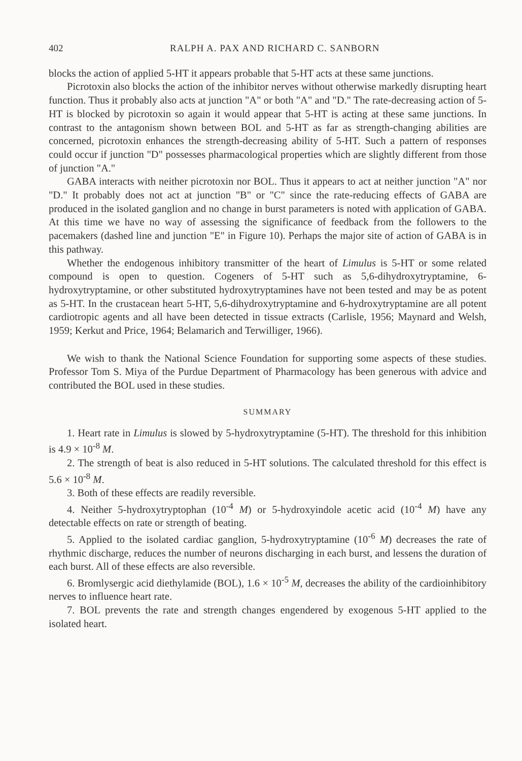402 RALPH A. PAX AND RICHARD C. SANBORN
blocks the action of applied 5-HT it appears probable that 5-HT acts at these same junctions.
Picrotoxin also blocks the action of the inhibitor nerves without otherwise markedly disrupting heart function. Thus it probably also acts at junction "A" or both "A" and "D." The rate-decreasing action of 5-HT is blocked by picrotoxin so again it would appear that 5-HT is acting at these same junctions. In contrast to the antagonism shown between BOL and 5-HT as far as strength-changing abilities are concerned, picrotoxin enhances the strength-decreasing ability of 5-HT. Such a pattern of responses could occur if junction "D" possesses pharmacological properties which are slightly different from those of junction "A."
GABA interacts with neither picrotoxin nor BOL. Thus it appears to act at neither junction "A" nor "D." It probably does not act at junction "B" or "C" since the rate-reducing effects of GABA are produced in the isolated ganglion and no change in burst parameters is noted with application of GABA. At this time we have no way of assessing the significance of feedback from the followers to the pacemakers (dashed line and junction "E" in Figure 10). Perhaps the major site of action of GABA is in this pathway.
Whether the endogenous inhibitory transmitter of the heart of Limulus is 5-HT or some related compound is open to question. Cogeners of 5-HT such as 5,6-dihydroxytryptamine, 6-hydroxytryptamine, or other substituted hydroxytryptamines have not been tested and may be as potent as 5-HT. In the crustacean heart 5-HT, 5,6-dihydroxytryptamine and 6-hydroxytryptamine are all potent cardiotropic agents and all have been detected in tissue extracts (Carlisle, 1956; Maynard and Welsh, 1959; Kerkut and Price, 1964; Belamarich and Terwilliger, 1966).
We wish to thank the National Science Foundation for supporting some aspects of these studies. Professor Tom S. Miya of the Purdue Department of Pharmacology has been generous with advice and contributed the BOL used in these studies.
SUMMARY
1. Heart rate in Limulus is slowed by 5-hydroxytryptamine (5-HT). The threshold for this inhibition is 4.9 × 10<sup>-8</sup> M.
2. The strength of beat is also reduced in 5-HT solutions. The calculated threshold for this effect is 5.6 × 10<sup>-8</sup> M.
3. Both of these effects are readily reversible.
4. Neither 5-hydroxytryptophan (10<sup>-4</sup> M) or 5-hydroxyindole acetic acid (10<sup>-4</sup> M) have any detectable effects on rate or strength of beating.
5. Applied to the isolated cardiac ganglion, 5-hydroxytryptamine (10<sup>-6</sup> M) decreases the rate of rhythmic discharge, reduces the number of neurons discharging in each burst, and lessens the duration of each burst. All of these effects are also reversible.
6. Bromlysergic acid diethylamide (BOL), 1.6 × 10<sup>-5</sup> M, decreases the ability of the cardioinhibitory nerves to influence heart rate.
7. BOL prevents the rate and strength changes engendered by exogenous 5-HT applied to the isolated heart.